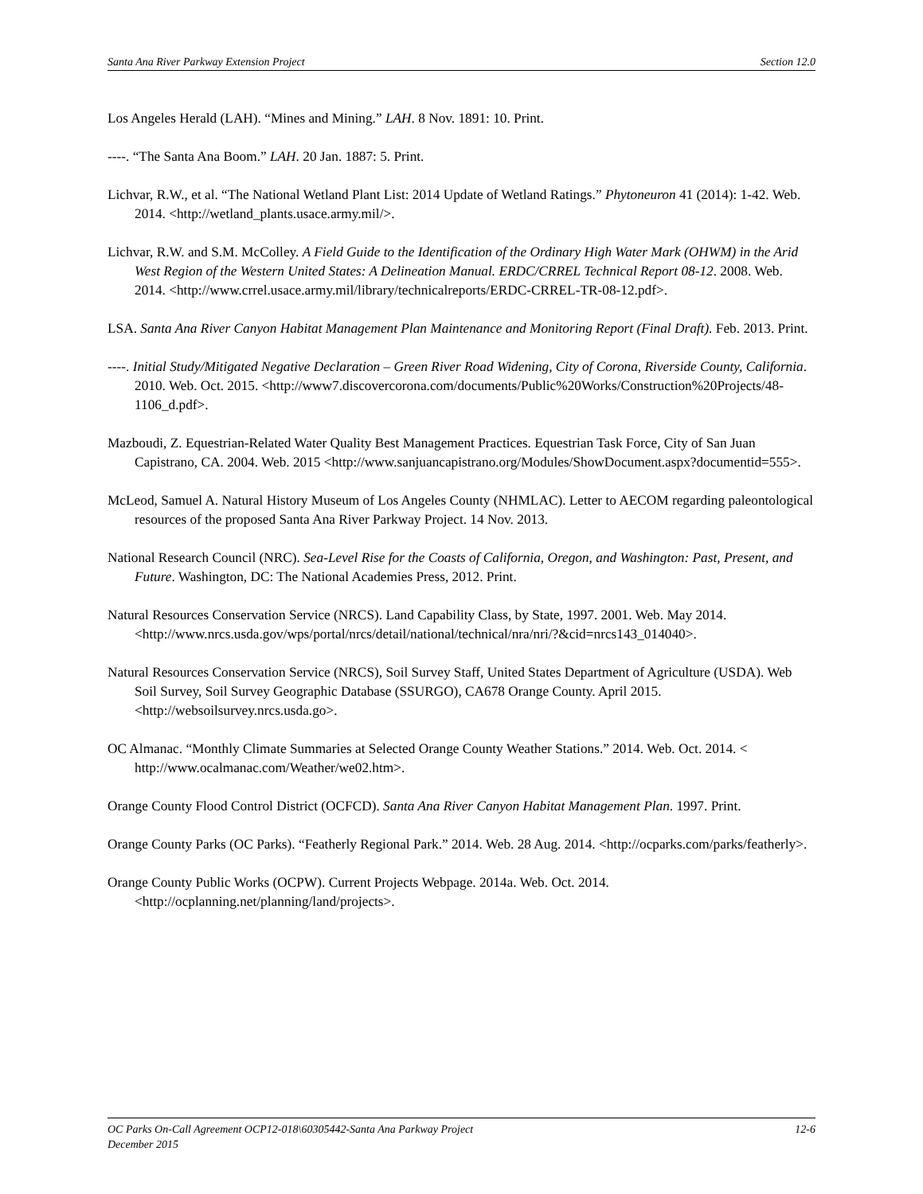Santa Ana River Parkway Extension Project Section 12.0
Los Angeles Herald (LAH). “Mines and Mining.” LAH. 8 Nov. 1891: 10. Print.
----. “The Santa Ana Boom.” LAH. 20 Jan. 1887: 5. Print.
Lichvar, R.W., et al. “The National Wetland Plant List: 2014 Update of Wetland Ratings.” Phytoneuron 41 (2014): 1-42. Web. 2014. <http://wetland_plants.usace.army.mil/>.
Lichvar, R.W. and S.M. McColley. A Field Guide to the Identification of the Ordinary High Water Mark (OHWM) in the Arid West Region of the Western United States: A Delineation Manual. ERDC/CRREL Technical Report 08-12. 2008. Web. 2014. <http://www.crrel.usace.army.mil/library/technicalreports/ERDC-CRREL-TR-08-12.pdf>.
LSA. Santa Ana River Canyon Habitat Management Plan Maintenance and Monitoring Report (Final Draft). Feb. 2013. Print.
----. Initial Study/Mitigated Negative Declaration – Green River Road Widening, City of Corona, Riverside County, California. 2010. Web. Oct. 2015. <http://www7.discovercorona.com/documents/Public%20Works/Construction%20Projects/48-1106_d.pdf>.
Mazboudi, Z. Equestrian-Related Water Quality Best Management Practices. Equestrian Task Force, City of San Juan Capistrano, CA. 2004. Web. 2015 <http://www.sanjuancapistrano.org/Modules/ShowDocument.aspx?documentid=555>.
McLeod, Samuel A. Natural History Museum of Los Angeles County (NHMLAC). Letter to AECOM regarding paleontological resources of the proposed Santa Ana River Parkway Project. 14 Nov. 2013.
National Research Council (NRC). Sea-Level Rise for the Coasts of California, Oregon, and Washington: Past, Present, and Future. Washington, DC: The National Academies Press, 2012. Print.
Natural Resources Conservation Service (NRCS). Land Capability Class, by State, 1997. 2001. Web. May 2014. <http://www.nrcs.usda.gov/wps/portal/nrcs/detail/national/technical/nra/nri/?&cid=nrcs143_014040>.
Natural Resources Conservation Service (NRCS), Soil Survey Staff, United States Department of Agriculture (USDA). Web Soil Survey, Soil Survey Geographic Database (SSURGO), CA678 Orange County. April 2015. <http://websoilsurvey.nrcs.usda.go>.
OC Almanac. “Monthly Climate Summaries at Selected Orange County Weather Stations.” 2014. Web. Oct. 2014. < http://www.ocalmanac.com/Weather/we02.htm>.
Orange County Flood Control District (OCFCD). Santa Ana River Canyon Habitat Management Plan. 1997. Print.
Orange County Parks (OC Parks). “Featherly Regional Park.” 2014. Web. 28 Aug. 2014. <http://ocparks.com/parks/featherly>.
Orange County Public Works (OCPW). Current Projects Webpage. 2014a. Web. Oct. 2014. <http://ocplanning.net/planning/land/projects>.
OC Parks On-Call Agreement OCP12-018\60305442-Santa Ana Parkway Project 12-6
December 2015